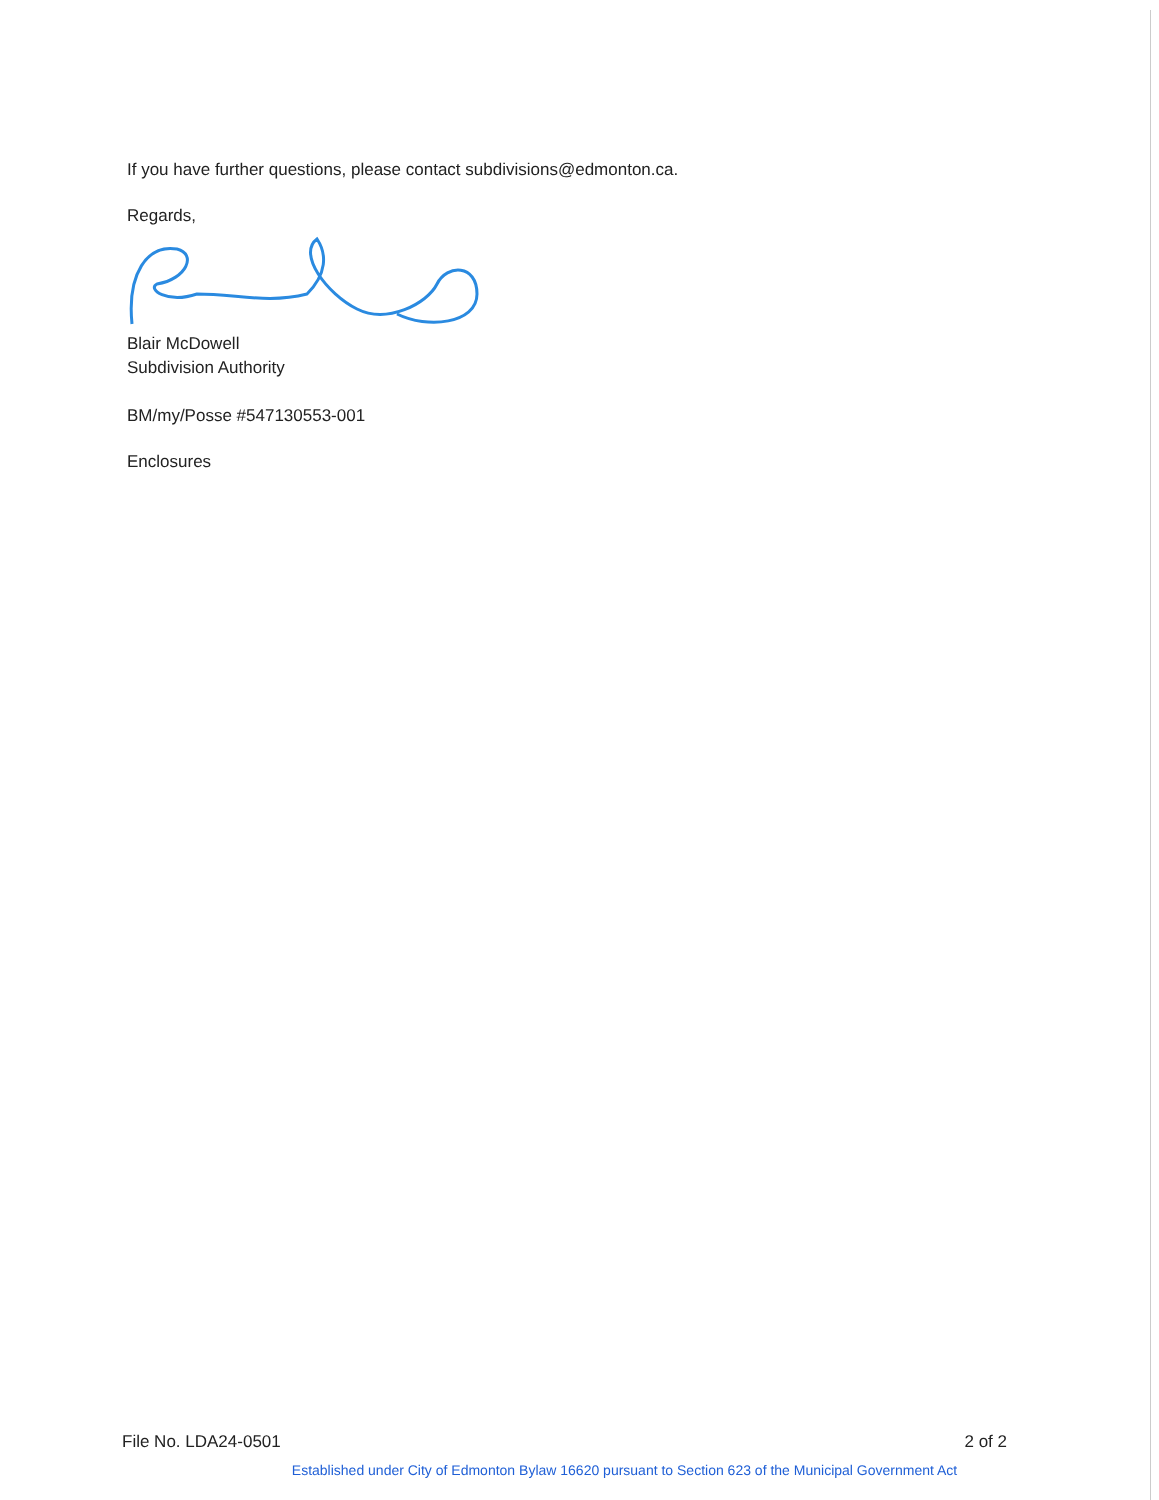If you have further questions, please contact subdivisions@edmonton.ca.
Regards,
Blair McDowell
Subdivision Authority
BM/my/Posse #547130553-001
Enclosures
File No. LDA24-0501 2 of 2
Established under City of Edmonton Bylaw 16620 pursuant to Section 623 of the Municipal Government Act